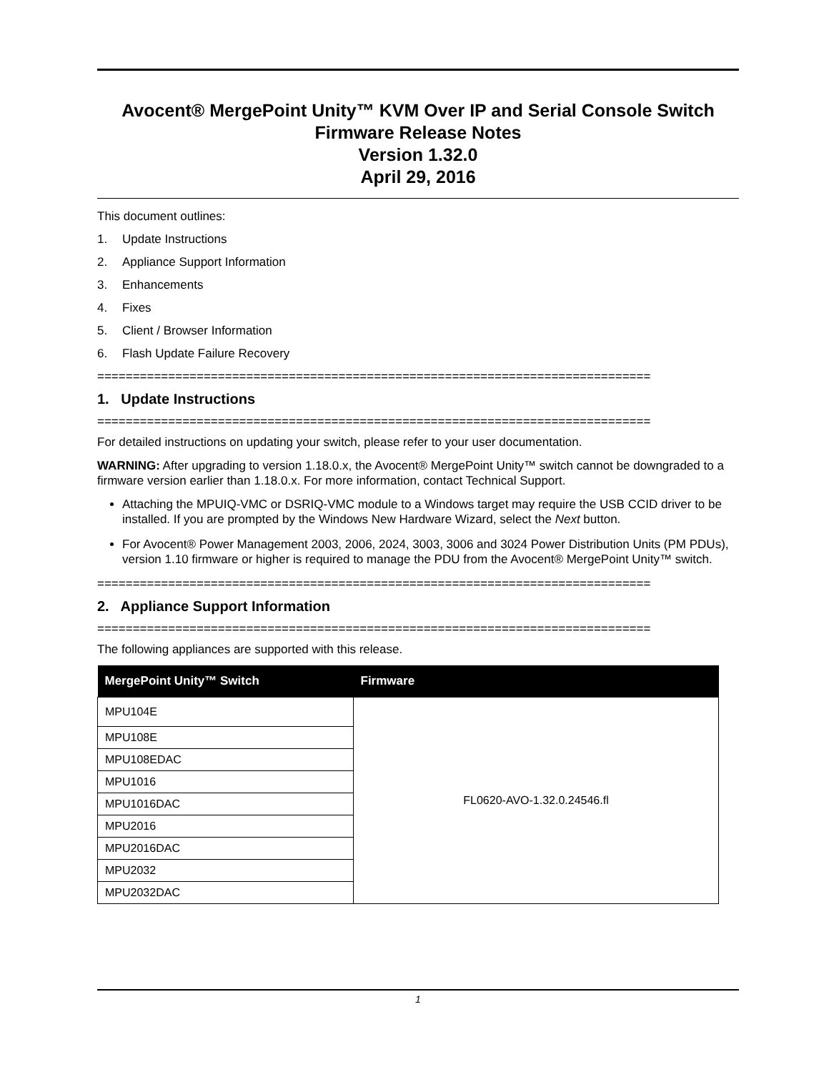Avocent® MergePoint Unity™ KVM Over IP and Serial Console Switch
Firmware Release Notes
Version 1.32.0
April 29, 2016
This document outlines:
1. Update Instructions
2. Appliance Support Information
3. Enhancements
4. Fixes
5. Client / Browser Information
6. Flash Update Failure Recovery
==============================================================================
1. Update Instructions
==============================================================================
For detailed instructions on updating your switch, please refer to your user documentation.
WARNING: After upgrading to version 1.18.0.x, the Avocent® MergePoint Unity™ switch cannot be downgraded to a firmware version earlier than 1.18.0.x. For more information, contact Technical Support.
Attaching the MPUIQ-VMC or DSRIQ-VMC module to a Windows target may require the USB CCID driver to be installed. If you are prompted by the Windows New Hardware Wizard, select the Next button.
For Avocent® Power Management 2003, 2006, 2024, 3003, 3006 and 3024 Power Distribution Units (PM PDUs), version 1.10 firmware or higher is required to manage the PDU from the Avocent® MergePoint Unity™ switch.
==============================================================================
2. Appliance Support Information
==============================================================================
The following appliances are supported with this release.
| MergePoint Unity™ Switch | Firmware |
| --- | --- |
| MPU104E | FL0620-AVO-1.32.0.24546.fl |
| MPU108E | |
| MPU108EDAC | |
| MPU1016 | |
| MPU1016DAC | |
| MPU2016 | |
| MPU2016DAC | |
| MPU2032 | |
| MPU2032DAC | |
1